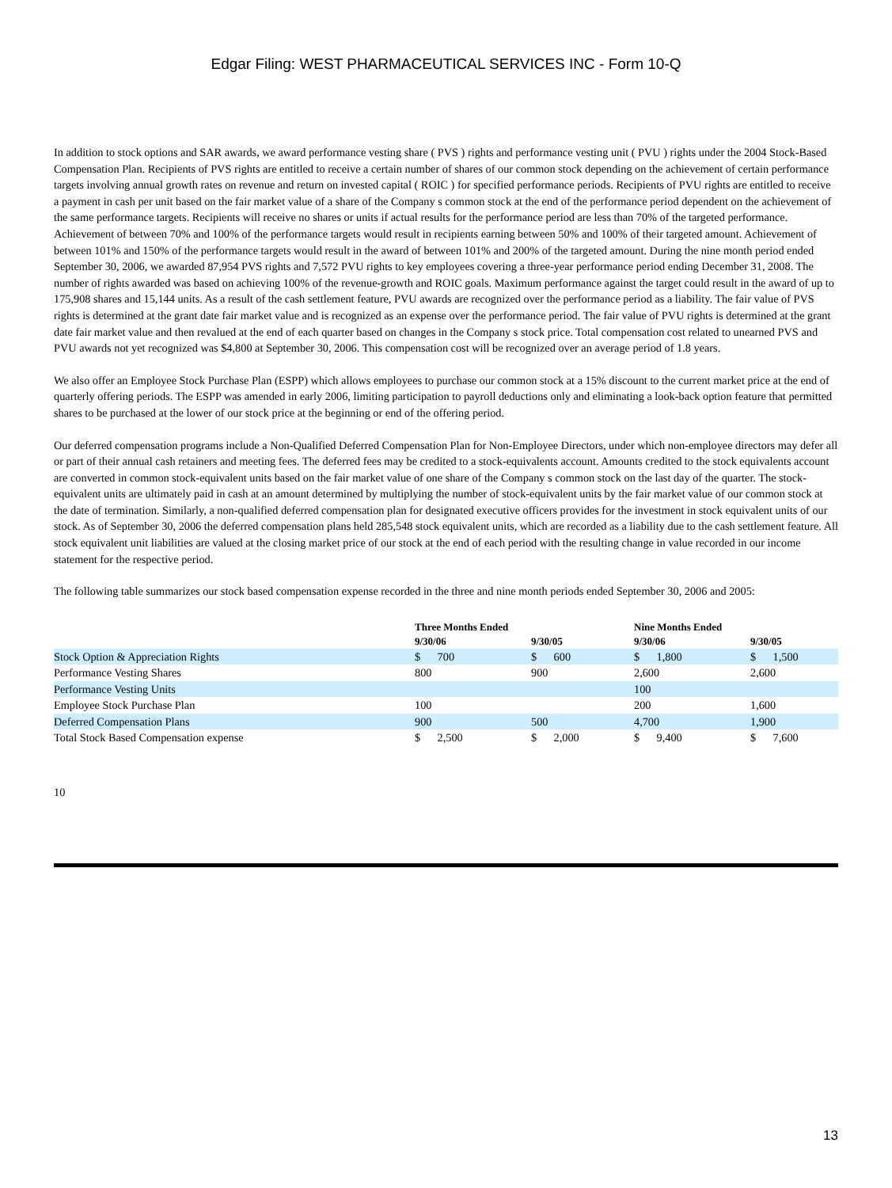Edgar Filing: WEST PHARMACEUTICAL SERVICES INC - Form 10-Q
In addition to stock options and SAR awards, we award performance vesting share ( PVS ) rights and performance vesting unit ( PVU ) rights under the 2004 Stock-Based Compensation Plan. Recipients of PVS rights are entitled to receive a certain number of shares of our common stock depending on the achievement of certain performance targets involving annual growth rates on revenue and return on invested capital ( ROIC ) for specified performance periods. Recipients of PVU rights are entitled to receive a payment in cash per unit based on the fair market value of a share of the Company s common stock at the end of the performance period dependent on the achievement of the same performance targets. Recipients will receive no shares or units if actual results for the performance period are less than 70% of the targeted performance. Achievement of between 70% and 100% of the performance targets would result in recipients earning between 50% and 100% of their targeted amount. Achievement of between 101% and 150% of the performance targets would result in the award of between 101% and 200% of the targeted amount. During the nine month period ended September 30, 2006, we awarded 87,954 PVS rights and 7,572 PVU rights to key employees covering a three-year performance period ending December 31, 2008. The number of rights awarded was based on achieving 100% of the revenue-growth and ROIC goals. Maximum performance against the target could result in the award of up to 175,908 shares and 15,144 units. As a result of the cash settlement feature, PVU awards are recognized over the performance period as a liability. The fair value of PVS rights is determined at the grant date fair market value and is recognized as an expense over the performance period. The fair value of PVU rights is determined at the grant date fair market value and then revalued at the end of each quarter based on changes in the Company s stock price. Total compensation cost related to unearned PVS and PVU awards not yet recognized was $4,800 at September 30, 2006. This compensation cost will be recognized over an average period of 1.8 years.
We also offer an Employee Stock Purchase Plan (ESPP) which allows employees to purchase our common stock at a 15% discount to the current market price at the end of quarterly offering periods. The ESPP was amended in early 2006, limiting participation to payroll deductions only and eliminating a look-back option feature that permitted shares to be purchased at the lower of our stock price at the beginning or end of the offering period.
Our deferred compensation programs include a Non-Qualified Deferred Compensation Plan for Non-Employee Directors, under which non-employee directors may defer all or part of their annual cash retainers and meeting fees. The deferred fees may be credited to a stock-equivalents account. Amounts credited to the stock equivalents account are converted in common stock-equivalent units based on the fair market value of one share of the Company s common stock on the last day of the quarter. The stock-equivalent units are ultimately paid in cash at an amount determined by multiplying the number of stock-equivalent units by the fair market value of our common stock at the date of termination. Similarly, a non-qualified deferred compensation plan for designated executive officers provides for the investment in stock equivalent units of our stock. As of September 30, 2006 the deferred compensation plans held 285,548 stock equivalent units, which are recorded as a liability due to the cash settlement feature. All stock equivalent unit liabilities are valued at the closing market price of our stock at the end of each period with the resulting change in value recorded in our income statement for the respective period.
The following table summarizes our stock based compensation expense recorded in the three and nine month periods ended September 30, 2006 and 2005:
| | Three Months Ended | | Nine Months Ended | |
| --- | --- | --- | --- | --- |
| | 9/30/06 | 9/30/05 | 9/30/06 | 9/30/05 |
| Stock Option & Appreciation Rights | $ 700 | $ 600 | $ 1,800 | $ 1,500 |
| Performance Vesting Shares | 800 | 900 | 2,600 | 2,600 |
| Performance Vesting Units | | | 100 | |
| Employee Stock Purchase Plan | 100 | | 200 | 1,600 |
| Deferred Compensation Plans | 900 | 500 | 4,700 | 1,900 |
| Total Stock Based Compensation expense | $ 2,500 | $ 2,000 | $ 9,400 | $ 7,600 |
10
13